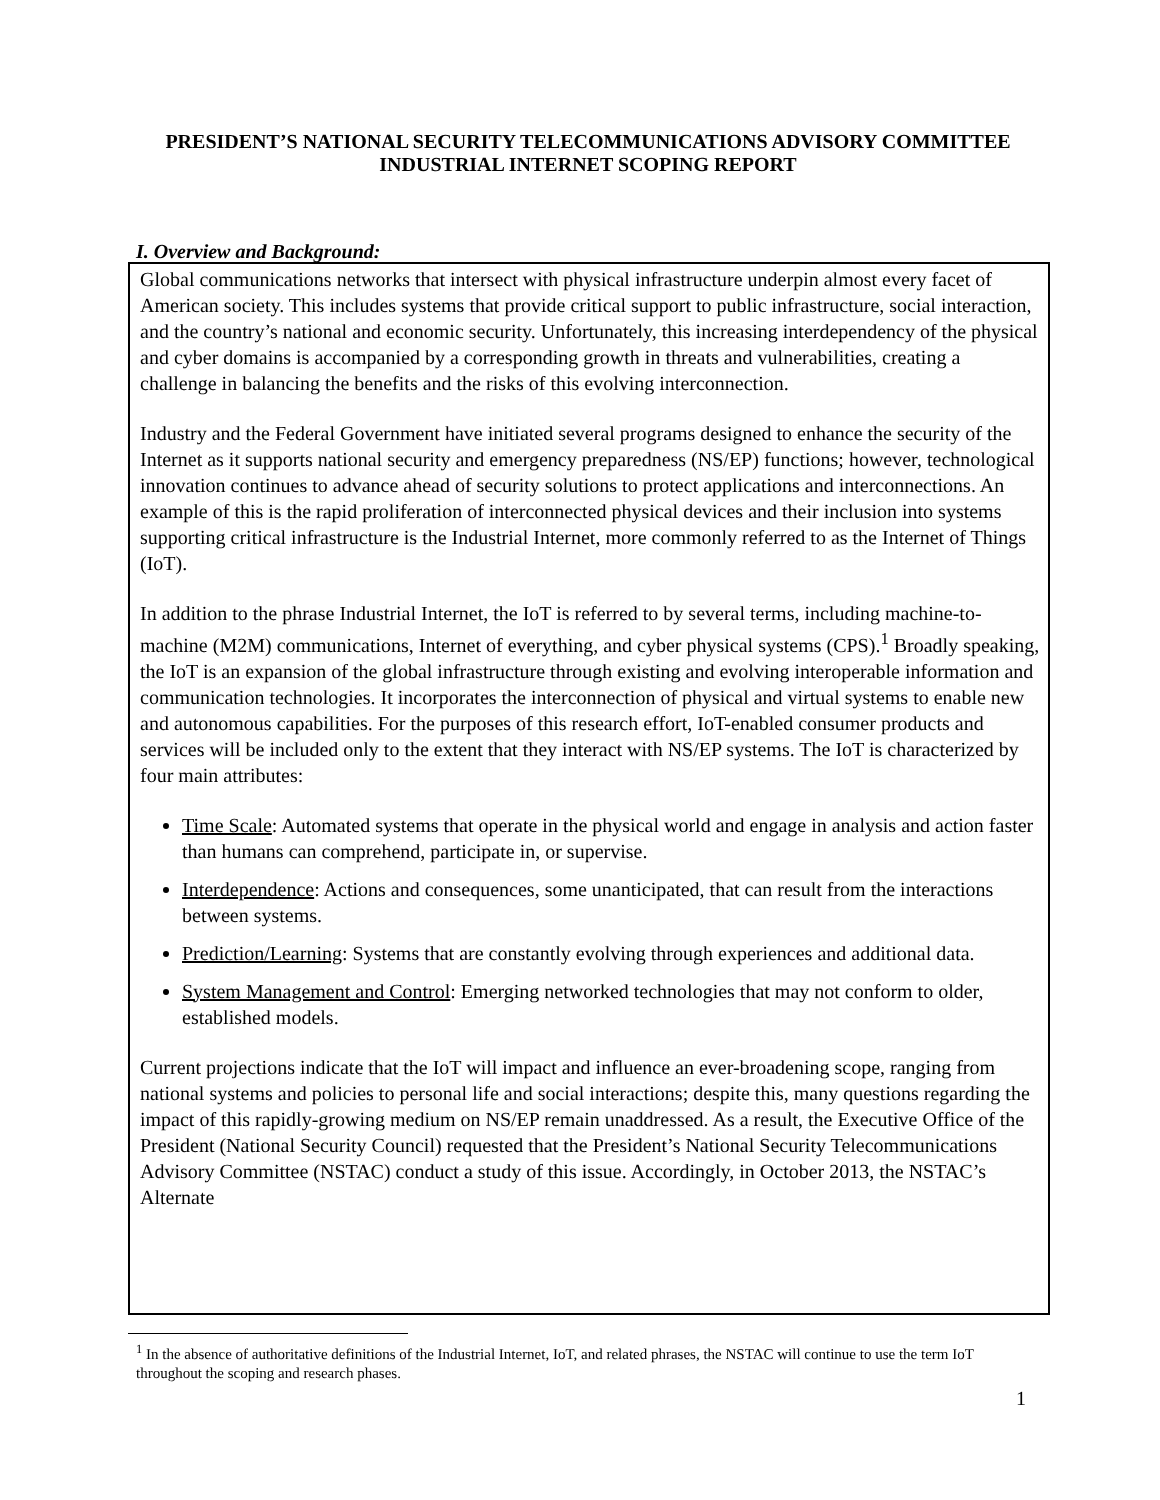PRESIDENT’S NATIONAL SECURITY TELECOMMUNICATIONS ADVISORY COMMITTEE
INDUSTRIAL INTERNET SCOPING REPORT
I. Overview and Background:
Global communications networks that intersect with physical infrastructure underpin almost every facet of American society. This includes systems that provide critical support to public infrastructure, social interaction, and the country’s national and economic security. Unfortunately, this increasing interdependency of the physical and cyber domains is accompanied by a corresponding growth in threats and vulnerabilities, creating a challenge in balancing the benefits and the risks of this evolving interconnection.
Industry and the Federal Government have initiated several programs designed to enhance the security of the Internet as it supports national security and emergency preparedness (NS/EP) functions; however, technological innovation continues to advance ahead of security solutions to protect applications and interconnections. An example of this is the rapid proliferation of interconnected physical devices and their inclusion into systems supporting critical infrastructure is the Industrial Internet, more commonly referred to as the Internet of Things (IoT).
In addition to the phrase Industrial Internet, the IoT is referred to by several terms, including machine-to-machine (M2M) communications, Internet of everything, and cyber physical systems (CPS).<sup>1</sup> Broadly speaking, the IoT is an expansion of the global infrastructure through existing and evolving interoperable information and communication technologies. It incorporates the interconnection of physical and virtual systems to enable new and autonomous capabilities. For the purposes of this research effort, IoT-enabled consumer products and services will be included only to the extent that they interact with NS/EP systems. The IoT is characterized by four main attributes:
Time Scale: Automated systems that operate in the physical world and engage in analysis and action faster than humans can comprehend, participate in, or supervise.
Interdependence: Actions and consequences, some unanticipated, that can result from the interactions between systems.
Prediction/Learning: Systems that are constantly evolving through experiences and additional data.
System Management and Control: Emerging networked technologies that may not conform to older, established models.
Current projections indicate that the IoT will impact and influence an ever-broadening scope, ranging from national systems and policies to personal life and social interactions; despite this, many questions regarding the impact of this rapidly-growing medium on NS/EP remain unaddressed. As a result, the Executive Office of the President (National Security Council) requested that the President’s National Security Telecommunications Advisory Committee (NSTAC) conduct a study of this issue. Accordingly, in October 2013, the NSTAC’s Alternate
<sup>1</sup> In the absence of authoritative definitions of the Industrial Internet, IoT, and related phrases, the NSTAC will continue to use the term IoT throughout the scoping and research phases.
1